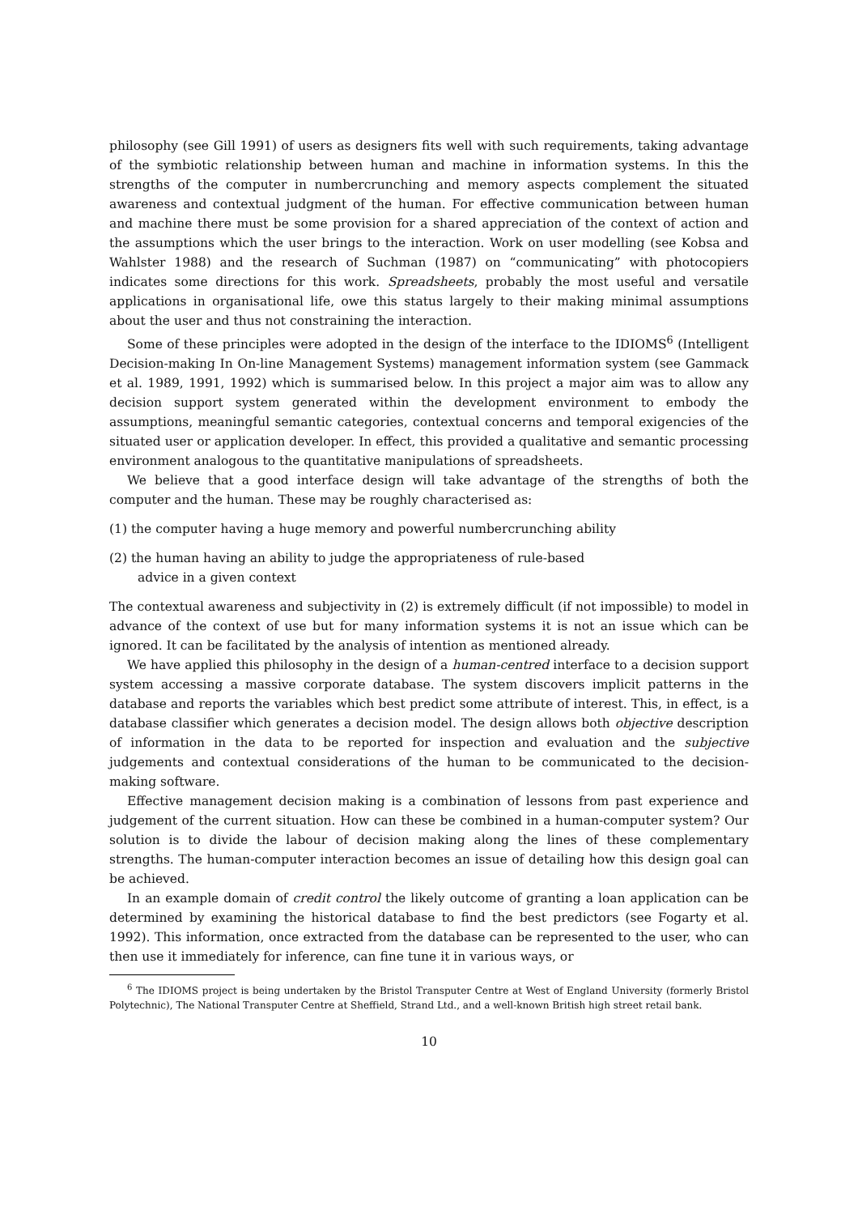philosophy (see Gill 1991) of users as designers fits well with such requirements, taking advantage of the symbiotic relationship between human and machine in information systems. In this the strengths of the computer in numbercrunching and memory aspects complement the situated awareness and contextual judgment of the human. For effective communication between human and machine there must be some provision for a shared appreciation of the context of action and the assumptions which the user brings to the interaction. Work on user modelling (see Kobsa and Wahlster 1988) and the research of Suchman (1987) on “communicating” with photocopiers indicates some directions for this work. Spreadsheets, probably the most useful and versatile applications in organisational life, owe this status largely to their making minimal assumptions about the user and thus not constraining the interaction.
Some of these principles were adopted in the design of the interface to the IDIOMS<sup>6</sup> (Intelligent Decision-making In On-line Management Systems) management information system (see Gammack et al. 1989, 1991, 1992) which is summarised below. In this project a major aim was to allow any decision support system generated within the development environment to embody the assumptions, meaningful semantic categories, contextual concerns and temporal exigencies of the situated user or application developer. In effect, this provided a qualitative and semantic processing environment analogous to the quantitative manipulations of spreadsheets.
We believe that a good interface design will take advantage of the strengths of both the computer and the human. These may be roughly characterised as:
(1) the computer having a huge memory and powerful numbercrunching ability
(2) the human having an ability to judge the appropriateness of rule-based
advice in a given context
The contextual awareness and subjectivity in (2) is extremely difficult (if not impossible) to model in advance of the context of use but for many information systems it is not an issue which can be ignored. It can be facilitated by the analysis of intention as mentioned already.
We have applied this philosophy in the design of a human-centred interface to a decision support system accessing a massive corporate database. The system discovers implicit patterns in the database and reports the variables which best predict some attribute of interest. This, in effect, is a database classifier which generates a decision model. The design allows both objective description of information in the data to be reported for inspection and evaluation and the subjective judgements and contextual considerations of the human to be communicated to the decision-making software.
Effective management decision making is a combination of lessons from past experience and judgement of the current situation. How can these be combined in a human-computer system? Our solution is to divide the labour of decision making along the lines of these complementary strengths. The human-computer interaction becomes an issue of detailing how this design goal can be achieved.
In an example domain of credit control the likely outcome of granting a loan application can be determined by examining the historical database to find the best predictors (see Fogarty et al. 1992). This information, once extracted from the database can be represented to the user, who can then use it immediately for inference, can fine tune it in various ways, or
<sup>6</sup> The IDIOMS project is being undertaken by the Bristol Transputer Centre at West of England University (formerly Bristol Polytechnic), The National Transputer Centre at Sheffield, Strand Ltd., and a well-known British high street retail bank.
10